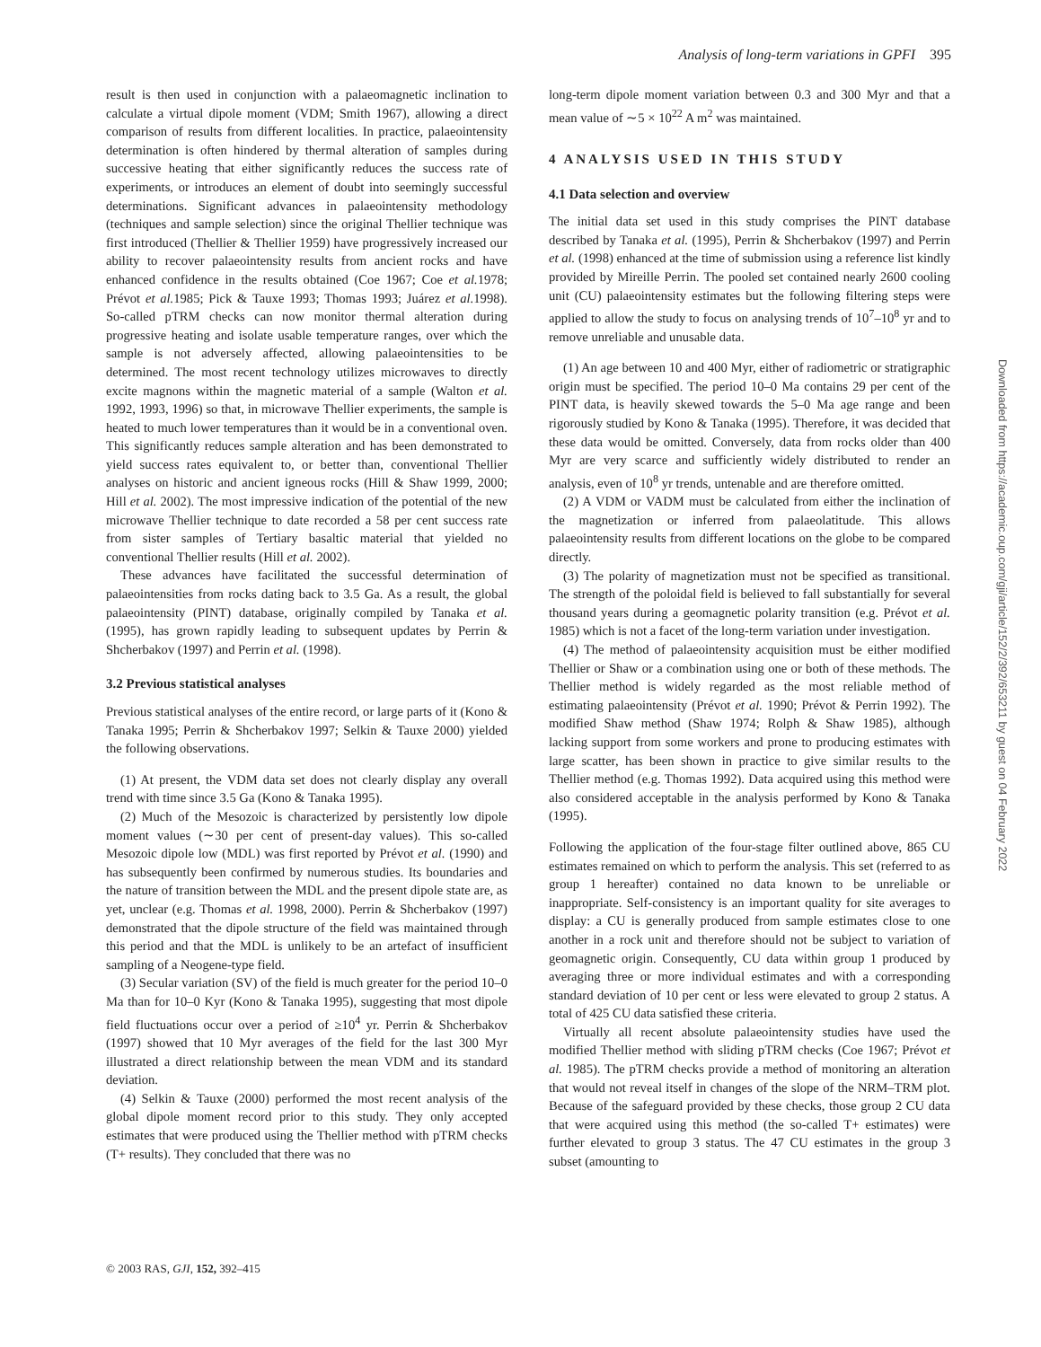Analysis of long-term variations in GPFI 395
result is then used in conjunction with a palaeomagnetic inclination to calculate a virtual dipole moment (VDM; Smith 1967), allowing a direct comparison of results from different localities. In practice, palaeointensity determination is often hindered by thermal alteration of samples during successive heating that either significantly reduces the success rate of experiments, or introduces an element of doubt into seemingly successful determinations. Significant advances in palaeointensity methodology (techniques and sample selection) since the original Thellier technique was first introduced (Thellier & Thellier 1959) have progressively increased our ability to recover palaeointensity results from ancient rocks and have enhanced confidence in the results obtained (Coe 1967; Coe et al. 1978; Prévot et al. 1985; Pick & Tauxe 1993; Thomas 1993; Juárez et al. 1998). So-called pTRM checks can now monitor thermal alteration during progressive heating and isolate usable temperature ranges, over which the sample is not adversely affected, allowing palaeointensities to be determined. The most recent technology utilizes microwaves to directly excite magnons within the magnetic material of a sample (Walton et al. 1992, 1993, 1996) so that, in microwave Thellier experiments, the sample is heated to much lower temperatures than it would be in a conventional oven. This significantly reduces sample alteration and has been demonstrated to yield success rates equivalent to, or better than, conventional Thellier analyses on historic and ancient igneous rocks (Hill & Shaw 1999, 2000; Hill et al. 2002). The most impressive indication of the potential of the new microwave Thellier technique to date recorded a 58 per cent success rate from sister samples of Tertiary basaltic material that yielded no conventional Thellier results (Hill et al. 2002).
These advances have facilitated the successful determination of palaeointensities from rocks dating back to 3.5 Ga. As a result, the global palaeointensity (PINT) database, originally compiled by Tanaka et al. (1995), has grown rapidly leading to subsequent updates by Perrin & Shcherbakov (1997) and Perrin et al. (1998).
3.2 Previous statistical analyses
Previous statistical analyses of the entire record, or large parts of it (Kono & Tanaka 1995; Perrin & Shcherbakov 1997; Selkin & Tauxe 2000) yielded the following observations.
(1) At present, the VDM data set does not clearly display any overall trend with time since 3.5 Ga (Kono & Tanaka 1995).
(2) Much of the Mesozoic is characterized by persistently low dipole moment values (∼30 per cent of present-day values). This so-called Mesozoic dipole low (MDL) was first reported by Prévot et al. (1990) and has subsequently been confirmed by numerous studies. Its boundaries and the nature of transition between the MDL and the present dipole state are, as yet, unclear (e.g. Thomas et al. 1998, 2000). Perrin & Shcherbakov (1997) demonstrated that the dipole structure of the field was maintained through this period and that the MDL is unlikely to be an artefact of insufficient sampling of a Neogene-type field.
(3) Secular variation (SV) of the field is much greater for the period 10–0 Ma than for 10–0 Kyr (Kono & Tanaka 1995), suggesting that most dipole field fluctuations occur over a period of ≥10<sup>4</sup> yr. Perrin & Shcherbakov (1997) showed that 10 Myr averages of the field for the last 300 Myr illustrated a direct relationship between the mean VDM and its standard deviation.
(4) Selkin & Tauxe (2000) performed the most recent analysis of the global dipole moment record prior to this study. They only accepted estimates that were produced using the Thellier method with pTRM checks (T+ results). They concluded that there was no
long-term dipole moment variation between 0.3 and 300 Myr and that a mean value of ∼5 × 10<sup>22</sup> A m<sup>2</sup> was maintained.
4 ANALYSIS USED IN THIS STUDY
4.1 Data selection and overview
The initial data set used in this study comprises the PINT database described by Tanaka et al. (1995), Perrin & Shcherbakov (1997) and Perrin et al. (1998) enhanced at the time of submission using a reference list kindly provided by Mireille Perrin. The pooled set contained nearly 2600 cooling unit (CU) palaeointensity estimates but the following filtering steps were applied to allow the study to focus on analysing trends of 10<sup>7</sup>–10<sup>8</sup> yr and to remove unreliable and unusable data.
(1) An age between 10 and 400 Myr, either of radiometric or stratigraphic origin must be specified. The period 10–0 Ma contains 29 per cent of the PINT data, is heavily skewed towards the 5–0 Ma age range and been rigorously studied by Kono & Tanaka (1995). Therefore, it was decided that these data would be omitted. Conversely, data from rocks older than 400 Myr are very scarce and sufficiently widely distributed to render an analysis, even of 10<sup>8</sup> yr trends, untenable and are therefore omitted.
(2) A VDM or VADM must be calculated from either the inclination of the magnetization or inferred from palaeolatitude. This allows palaeointensity results from different locations on the globe to be compared directly.
(3) The polarity of magnetization must not be specified as transitional. The strength of the poloidal field is believed to fall substantially for several thousand years during a geomagnetic polarity transition (e.g. Prévot et al. 1985) which is not a facet of the long-term variation under investigation.
(4) The method of palaeointensity acquisition must be either modified Thellier or Shaw or a combination using one or both of these methods. The Thellier method is widely regarded as the most reliable method of estimating palaeointensity (Prévot et al. 1990; Prévot & Perrin 1992). The modified Shaw method (Shaw 1974; Rolph & Shaw 1985), although lacking support from some workers and prone to producing estimates with large scatter, has been shown in practice to give similar results to the Thellier method (e.g. Thomas 1992). Data acquired using this method were also considered acceptable in the analysis performed by Kono & Tanaka (1995).
Following the application of the four-stage filter outlined above, 865 CU estimates remained on which to perform the analysis. This set (referred to as group 1 hereafter) contained no data known to be unreliable or inappropriate. Self-consistency is an important quality for site averages to display: a CU is generally produced from sample estimates close to one another in a rock unit and therefore should not be subject to variation of geomagnetic origin. Consequently, CU data within group 1 produced by averaging three or more individual estimates and with a corresponding standard deviation of 10 per cent or less were elevated to group 2 status. A total of 425 CU data satisfied these criteria.
Virtually all recent absolute palaeointensity studies have used the modified Thellier method with sliding pTRM checks (Coe 1967; Prévot et al. 1985). The pTRM checks provide a method of monitoring an alteration that would not reveal itself in changes of the slope of the NRM–TRM plot. Because of the safeguard provided by these checks, those group 2 CU data that were acquired using this method (the so-called T+ estimates) were further elevated to group 3 status. The 47 CU estimates in the group 3 subset (amounting to
© 2003 RAS, GJI, 152, 392–415
Downloaded from https://academic.oup.com/gji/article/152/2/392/653211 by guest on 04 February 2022